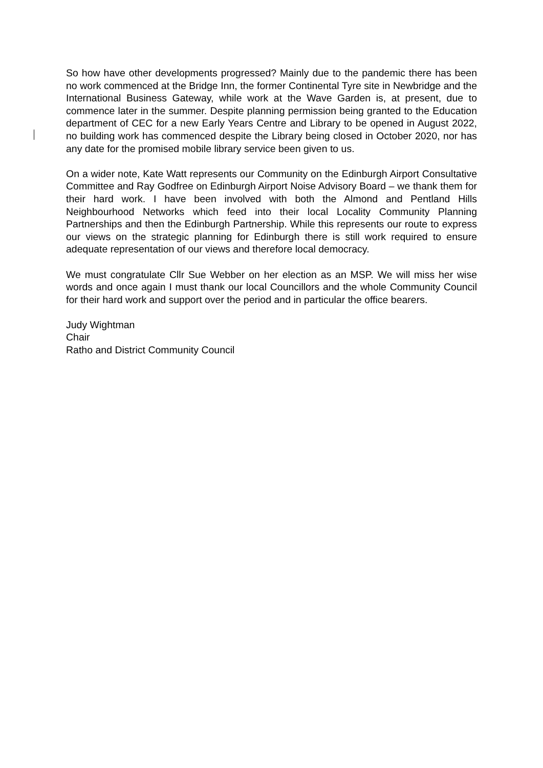So how have other developments progressed? Mainly due to the pandemic there has been no work commenced at the Bridge Inn, the former Continental Tyre site in Newbridge and the International Business Gateway, while work at the Wave Garden is, at present, due to commence later in the summer. Despite planning permission being granted to the Education department of CEC for a new Early Years Centre and Library to be opened in August 2022, no building work has commenced despite the Library being closed in October 2020, nor has any date for the promised mobile library service been given to us.
On a wider note, Kate Watt represents our Community on the Edinburgh Airport Consultative Committee and Ray Godfree on Edinburgh Airport Noise Advisory Board – we thank them for their hard work. I have been involved with both the Almond and Pentland Hills Neighbourhood Networks which feed into their local Locality Community Planning Partnerships and then the Edinburgh Partnership. While this represents our route to express our views on the strategic planning for Edinburgh there is still work required to ensure adequate representation of our views and therefore local democracy.
We must congratulate Cllr Sue Webber on her election as an MSP. We will miss her wise words and once again I must thank our local Councillors and the whole Community Council for their hard work and support over the period and in particular the office bearers.
Judy Wightman
Chair
Ratho and District Community Council